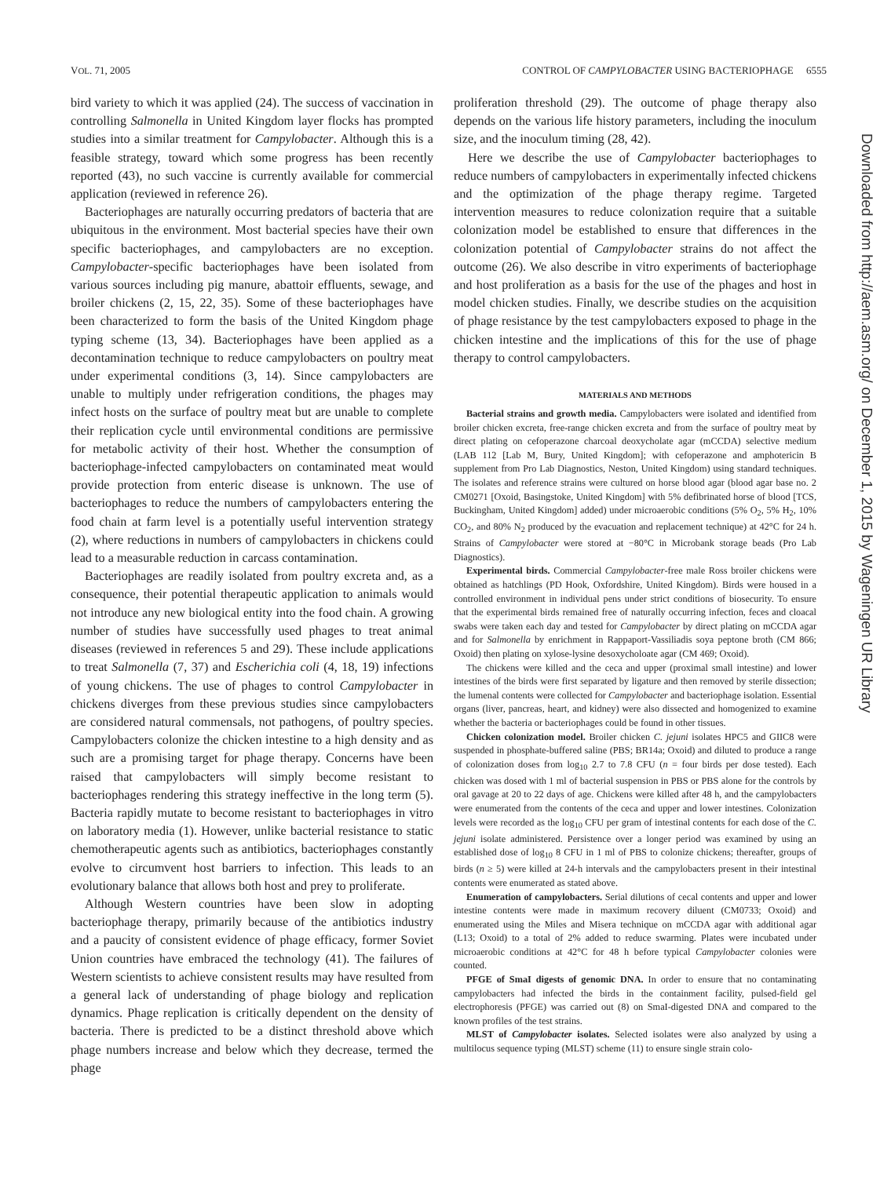VOL. 71, 2005 CONTROL OF CAMPYLOBACTER USING BACTERIOPHAGE 6555
bird variety to which it was applied (24). The success of vaccination in controlling Salmonella in United Kingdom layer flocks has prompted studies into a similar treatment for Campylobacter. Although this is a feasible strategy, toward which some progress has been recently reported (43), no such vaccine is currently available for commercial application (reviewed in reference 26).
Bacteriophages are naturally occurring predators of bacteria that are ubiquitous in the environment. Most bacterial species have their own specific bacteriophages, and campylobacters are no exception. Campylobacter-specific bacteriophages have been isolated from various sources including pig manure, abattoir effluents, sewage, and broiler chickens (2, 15, 22, 35). Some of these bacteriophages have been characterized to form the basis of the United Kingdom phage typing scheme (13, 34). Bacteriophages have been applied as a decontamination technique to reduce campylobacters on poultry meat under experimental conditions (3, 14). Since campylobacters are unable to multiply under refrigeration conditions, the phages may infect hosts on the surface of poultry meat but are unable to complete their replication cycle until environmental conditions are permissive for metabolic activity of their host. Whether the consumption of bacteriophage-infected campylobacters on contaminated meat would provide protection from enteric disease is unknown. The use of bacteriophages to reduce the numbers of campylobacters entering the food chain at farm level is a potentially useful intervention strategy (2), where reductions in numbers of campylobacters in chickens could lead to a measurable reduction in carcass contamination.
Bacteriophages are readily isolated from poultry excreta and, as a consequence, their potential therapeutic application to animals would not introduce any new biological entity into the food chain. A growing number of studies have successfully used phages to treat animal diseases (reviewed in references 5 and 29). These include applications to treat Salmonella (7, 37) and Escherichia coli (4, 18, 19) infections of young chickens. The use of phages to control Campylobacter in chickens diverges from these previous studies since campylobacters are considered natural commensals, not pathogens, of poultry species. Campylobacters colonize the chicken intestine to a high density and as such are a promising target for phage therapy. Concerns have been raised that campylobacters will simply become resistant to bacteriophages rendering this strategy ineffective in the long term (5). Bacteria rapidly mutate to become resistant to bacteriophages in vitro on laboratory media (1). However, unlike bacterial resistance to static chemotherapeutic agents such as antibiotics, bacteriophages constantly evolve to circumvent host barriers to infection. This leads to an evolutionary balance that allows both host and prey to proliferate.
Although Western countries have been slow in adopting bacteriophage therapy, primarily because of the antibiotics industry and a paucity of consistent evidence of phage efficacy, former Soviet Union countries have embraced the technology (41). The failures of Western scientists to achieve consistent results may have resulted from a general lack of understanding of phage biology and replication dynamics. Phage replication is critically dependent on the density of bacteria. There is predicted to be a distinct threshold above which phage numbers increase and below which they decrease, termed the phage
proliferation threshold (29). The outcome of phage therapy also depends on the various life history parameters, including the inoculum size, and the inoculum timing (28, 42).
Here we describe the use of Campylobacter bacteriophages to reduce numbers of campylobacters in experimentally infected chickens and the optimization of the phage therapy regime. Targeted intervention measures to reduce colonization require that a suitable colonization model be established to ensure that differences in the colonization potential of Campylobacter strains do not affect the outcome (26). We also describe in vitro experiments of bacteriophage and host proliferation as a basis for the use of the phages and host in model chicken studies. Finally, we describe studies on the acquisition of phage resistance by the test campylobacters exposed to phage in the chicken intestine and the implications of this for the use of phage therapy to control campylobacters.
MATERIALS AND METHODS
Bacterial strains and growth media. Campylobacters were isolated and identified from broiler chicken excreta, free-range chicken excreta and from the surface of poultry meat by direct plating on cefoperazone charcoal deoxycholate agar (mCCDA) selective medium (LAB 112 [Lab M, Bury, United Kingdom]; with cefoperazone and amphotericin B supplement from Pro Lab Diagnostics, Neston, United Kingdom) using standard techniques. The isolates and reference strains were cultured on horse blood agar (blood agar base no. 2 CM0271 [Oxoid, Basingstoke, United Kingdom] with 5% defibrinated horse of blood [TCS, Buckingham, United Kingdom] added) under microaerobic conditions (5% O<sub>2</sub>, 5% H<sub>2</sub>, 10% CO<sub>2</sub>, and 80% N<sub>2</sub> produced by the evacuation and replacement technique) at 42°C for 24 h. Strains of Campylobacter were stored at −80°C in Microbank storage beads (Pro Lab Diagnostics).
Experimental birds. Commercial Campylobacter-free male Ross broiler chickens were obtained as hatchlings (PD Hook, Oxfordshire, United Kingdom). Birds were housed in a controlled environment in individual pens under strict conditions of biosecurity. To ensure that the experimental birds remained free of naturally occurring infection, feces and cloacal swabs were taken each day and tested for Campylobacter by direct plating on mCCDA agar and for Salmonella by enrichment in Rappaport-Vassiliadis soya peptone broth (CM 866; Oxoid) then plating on xylose-lysine desoxycholoate agar (CM 469; Oxoid).
The chickens were killed and the ceca and upper (proximal small intestine) and lower intestines of the birds were first separated by ligature and then removed by sterile dissection; the lumenal contents were collected for Campylobacter and bacteriophage isolation. Essential organs (liver, pancreas, heart, and kidney) were also dissected and homogenized to examine whether the bacteria or bacteriophages could be found in other tissues.
Chicken colonization model. Broiler chicken C. jejuni isolates HPC5 and GIIC8 were suspended in phosphate-buffered saline (PBS; BR14a; Oxoid) and diluted to produce a range of colonization doses from log<sub>10</sub> 2.7 to 7.8 CFU (n = four birds per dose tested). Each chicken was dosed with 1 ml of bacterial suspension in PBS or PBS alone for the controls by oral gavage at 20 to 22 days of age. Chickens were killed after 48 h, and the campylobacters were enumerated from the contents of the ceca and upper and lower intestines. Colonization levels were recorded as the log<sub>10</sub> CFU per gram of intestinal contents for each dose of the C. jejuni isolate administered. Persistence over a longer period was examined by using an established dose of log<sub>10</sub> 8 CFU in 1 ml of PBS to colonize chickens; thereafter, groups of birds (n ≥ 5) were killed at 24-h intervals and the campylobacters present in their intestinal contents were enumerated as stated above.
Enumeration of campylobacters. Serial dilutions of cecal contents and upper and lower intestine contents were made in maximum recovery diluent (CM0733; Oxoid) and enumerated using the Miles and Misera technique on mCCDA agar with additional agar (L13; Oxoid) to a total of 2% added to reduce swarming. Plates were incubated under microaerobic conditions at 42°C for 48 h before typical Campylobacter colonies were counted.
PFGE of SmaI digests of genomic DNA. In order to ensure that no contaminating campylobacters had infected the birds in the containment facility, pulsed-field gel electrophoresis (PFGE) was carried out (8) on SmaI-digested DNA and compared to the known profiles of the test strains.
MLST of Campylobacter isolates. Selected isolates were also analyzed by using a multilocus sequence typing (MLST) scheme (11) to ensure single strain colo-
Downloaded from http://aem.asm.org/ on December 1, 2015 by Wageningen UR Library